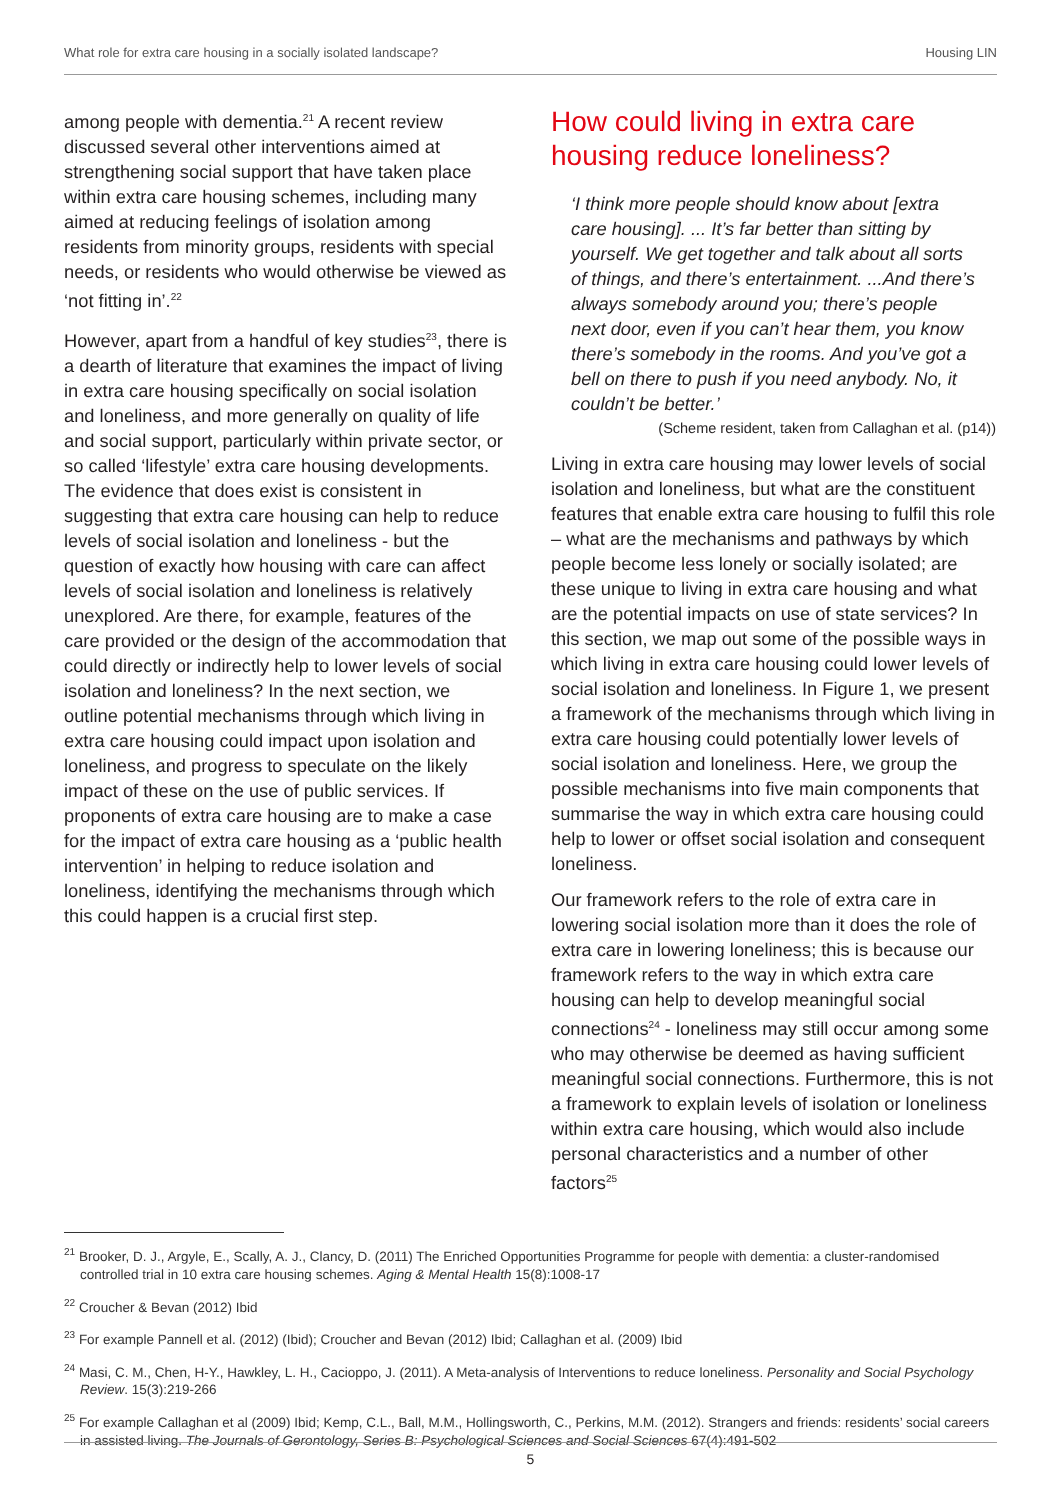What role for extra care housing in a socially isolated landscape? Housing LIN
among people with dementia.<sup>21</sup> A recent review discussed several other interventions aimed at strengthening social support that have taken place within extra care housing schemes, including many aimed at reducing feelings of isolation among residents from minority groups, residents with special needs, or residents who would otherwise be viewed as ‘not fitting in’.<sup>22</sup>
However, apart from a handful of key studies<sup>23</sup>, there is a dearth of literature that examines the impact of living in extra care housing specifically on social isolation and loneliness, and more generally on quality of life and social support, particularly within private sector, or so called ‘lifestyle’ extra care housing developments. The evidence that does exist is consistent in suggesting that extra care housing can help to reduce levels of social isolation and loneliness - but the question of exactly how housing with care can affect levels of social isolation and loneliness is relatively unexplored. Are there, for example, features of the care provided or the design of the accommodation that could directly or indirectly help to lower levels of social isolation and loneliness? In the next section, we outline potential mechanisms through which living in extra care housing could impact upon isolation and loneliness, and progress to speculate on the likely impact of these on the use of public services. If proponents of extra care housing are to make a case for the impact of extra care housing as a ‘public health intervention’ in helping to reduce isolation and loneliness, identifying the mechanisms through which this could happen is a crucial first step.
How could living in extra care housing reduce loneliness?
‘I think more people should know about [extra care housing]. ... It’s far better than sitting by yourself. We get together and talk about all sorts of things, and there’s entertainment. ...And there’s always somebody around you; there’s people next door, even if you can’t hear them, you know there’s somebody in the rooms. And you’ve got a bell on there to push if you need anybody. No, it couldn’t be better.’
(Scheme resident, taken from Callaghan et al. (p14))
Living in extra care housing may lower levels of social isolation and loneliness, but what are the constituent features that enable extra care housing to fulfil this role – what are the mechanisms and pathways by which people become less lonely or socially isolated; are these unique to living in extra care housing and what are the potential impacts on use of state services? In this section, we map out some of the possible ways in which living in extra care housing could lower levels of social isolation and loneliness. In Figure 1, we present a framework of the mechanisms through which living in extra care housing could potentially lower levels of social isolation and loneliness. Here, we group the possible mechanisms into five main components that summarise the way in which extra care housing could help to lower or offset social isolation and consequent loneliness.
Our framework refers to the role of extra care in lowering social isolation more than it does the role of extra care in lowering loneliness; this is because our framework refers to the way in which extra care housing can help to develop meaningful social connections<sup>24</sup> - loneliness may still occur among some who may otherwise be deemed as having sufficient meaningful social connections. Furthermore, this is not a framework to explain levels of isolation or loneliness within extra care housing, which would also include personal characteristics and a number of other factors<sup>25</sup>
<sup>21</sup> Brooker, D. J., Argyle, E., Scally, A. J., Clancy, D. (2011) The Enriched Opportunities Programme for people with dementia: a cluster-randomised controlled trial in 10 extra care housing schemes. Aging & Mental Health 15(8):1008-17
<sup>22</sup> Croucher & Bevan (2012) Ibid
<sup>23</sup> For example Pannell et al. (2012) (Ibid); Croucher and Bevan (2012) Ibid; Callaghan et al. (2009) Ibid
<sup>24</sup> Masi, C. M., Chen, H-Y., Hawkley, L. H., Cacioppo, J. (2011). A Meta-analysis of Interventions to reduce loneliness. Personality and Social Psychology Review. 15(3):219-266
<sup>25</sup> For example Callaghan et al (2009) Ibid; Kemp, C.L., Ball, M.M., Hollingsworth, C., Perkins, M.M. (2012). Strangers and friends: residents’ social careers in assisted living. The Journals of Gerontology, Series B: Psychological Sciences and Social Sciences 67(4):491-502
5